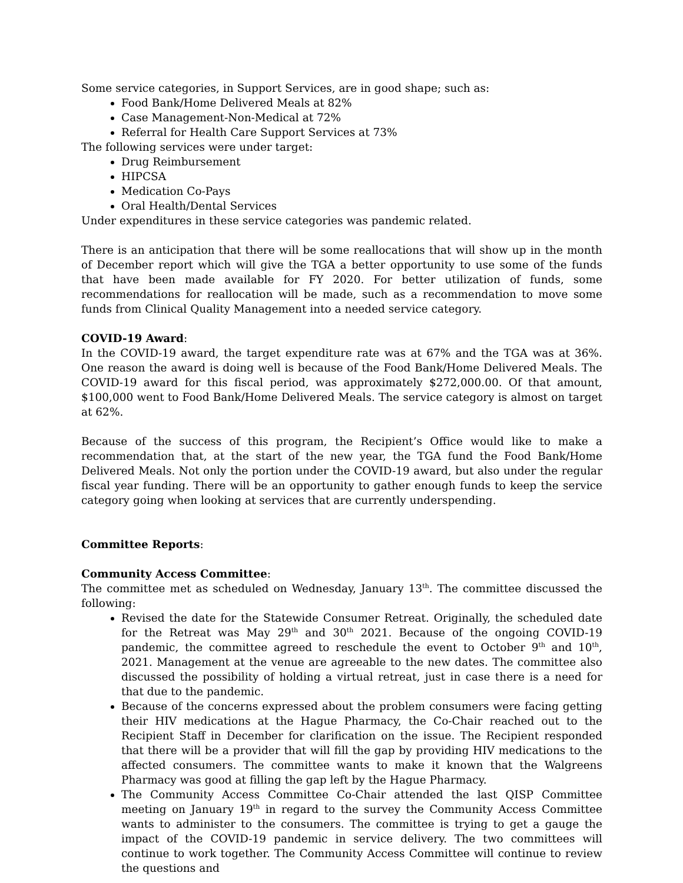Some service categories, in Support Services, are in good shape; such as:
Food Bank/Home Delivered Meals at 82%
Case Management-Non-Medical at 72%
Referral for Health Care Support Services at 73%
The following services were under target:
Drug Reimbursement
HIPCSA
Medication Co-Pays
Oral Health/Dental Services
Under expenditures in these service categories was pandemic related.
There is an anticipation that there will be some reallocations that will show up in the month of December report which will give the TGA a better opportunity to use some of the funds that have been made available for FY 2020. For better utilization of funds, some recommendations for reallocation will be made, such as a recommendation to move some funds from Clinical Quality Management into a needed service category.
COVID-19 Award:
In the COVID-19 award, the target expenditure rate was at 67% and the TGA was at 36%. One reason the award is doing well is because of the Food Bank/Home Delivered Meals. The COVID-19 award for this fiscal period, was approximately $272,000.00. Of that amount, $100,000 went to Food Bank/Home Delivered Meals. The service category is almost on target at 62%.
Because of the success of this program, the Recipient’s Office would like to make a recommendation that, at the start of the new year, the TGA fund the Food Bank/Home Delivered Meals. Not only the portion under the COVID-19 award, but also under the regular fiscal year funding. There will be an opportunity to gather enough funds to keep the service category going when looking at services that are currently underspending.
Committee Reports:
Community Access Committee:
The committee met as scheduled on Wednesday, January 13<sup>th</sup>. The committee discussed the following:
Revised the date for the Statewide Consumer Retreat. Originally, the scheduled date for the Retreat was May 29<sup>th</sup> and 30<sup>th</sup> 2021. Because of the ongoing COVID-19 pandemic, the committee agreed to reschedule the event to October 9<sup>th</sup> and 10<sup>th</sup>, 2021. Management at the venue are agreeable to the new dates. The committee also discussed the possibility of holding a virtual retreat, just in case there is a need for that due to the pandemic.
Because of the concerns expressed about the problem consumers were facing getting their HIV medications at the Hague Pharmacy, the Co-Chair reached out to the Recipient Staff in December for clarification on the issue. The Recipient responded that there will be a provider that will fill the gap by providing HIV medications to the affected consumers. The committee wants to make it known that the Walgreens Pharmacy was good at filling the gap left by the Hague Pharmacy.
The Community Access Committee Co-Chair attended the last QISP Committee meeting on January 19<sup>th</sup> in regard to the survey the Community Access Committee wants to administer to the consumers. The committee is trying to get a gauge the impact of the COVID-19 pandemic in service delivery. The two committees will continue to work together. The Community Access Committee will continue to review the questions and